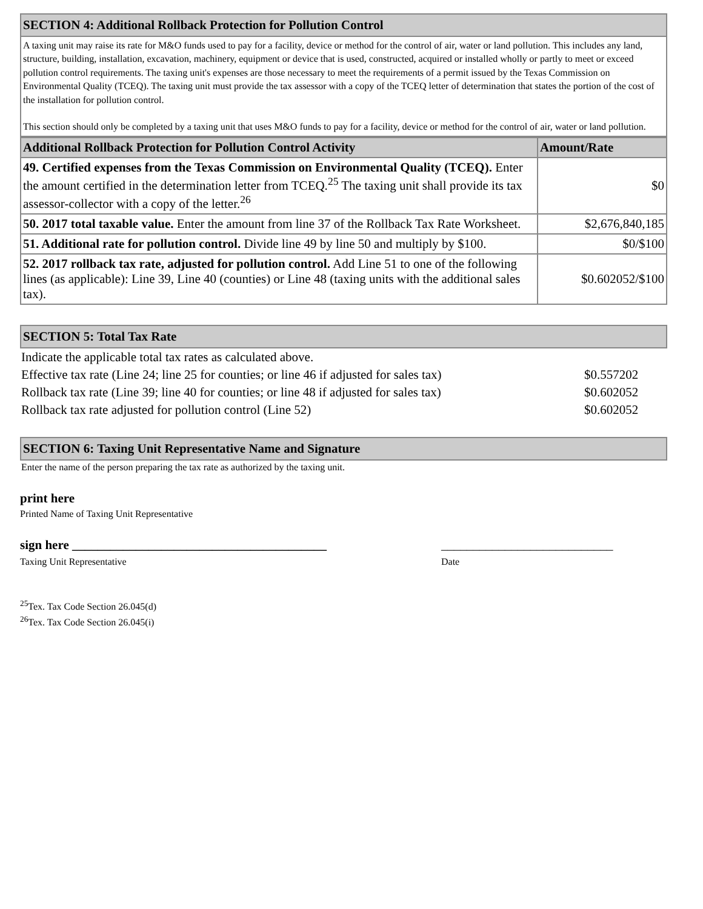SECTION 4: Additional Rollback Protection for Pollution Control
A taxing unit may raise its rate for M&O funds used to pay for a facility, device or method for the control of air, water or land pollution. This includes any land, structure, building, installation, excavation, machinery, equipment or device that is used, constructed, acquired or installed wholly or partly to meet or exceed pollution control requirements. The taxing unit's expenses are those necessary to meet the requirements of a permit issued by the Texas Commission on Environmental Quality (TCEQ). The taxing unit must provide the tax assessor with a copy of the TCEQ letter of determination that states the portion of the cost of the installation for pollution control.
This section should only be completed by a taxing unit that uses M&O funds to pay for a facility, device or method for the control of air, water or land pollution.
| Additional Rollback Protection for Pollution Control Activity | Amount/Rate |
| --- | --- |
| 49. Certified expenses from the Texas Commission on Environmental Quality (TCEQ). Enter the amount certified in the determination letter from TCEQ.<sup>25</sup> The taxing unit shall provide its tax assessor-collector with a copy of the letter.<sup>26</sup> | $0 |
| 50. 2017 total taxable value. Enter the amount from line 37 of the Rollback Tax Rate Worksheet. | $2,676,840,185 |
| 51. Additional rate for pollution control. Divide line 49 by line 50 and multiply by $100. | $0/$100 |
| 52. 2017 rollback tax rate, adjusted for pollution control. Add Line 51 to one of the following lines (as applicable): Line 39, Line 40 (counties) or Line 48 (taxing units with the additional sales tax). | $0.602052/$100 |
SECTION 5: Total Tax Rate
| Indicate the applicable total tax rates as calculated above. | |
| Effective tax rate (Line 24; line 25 for counties; or line 46 if adjusted for sales tax) | $0.557202 |
| Rollback tax rate (Line 39; line 40 for counties; or line 48 if adjusted for sales tax) | $0.602052 |
| Rollback tax rate adjusted for pollution control (Line 52) | $0.602052 |
SECTION 6: Taxing Unit Representative Name and Signature
Enter the name of the person preparing the tax rate as authorized by the taxing unit.
print here
Printed Name of Taxing Unit Representative
sign here ________________________________________
Taxing Unit Representative
___________________________
Date
<sup>25</sup> Tex. Tax Code Section 26.045(d)
<sup>26</sup> Tex. Tax Code Section 26.045(i)